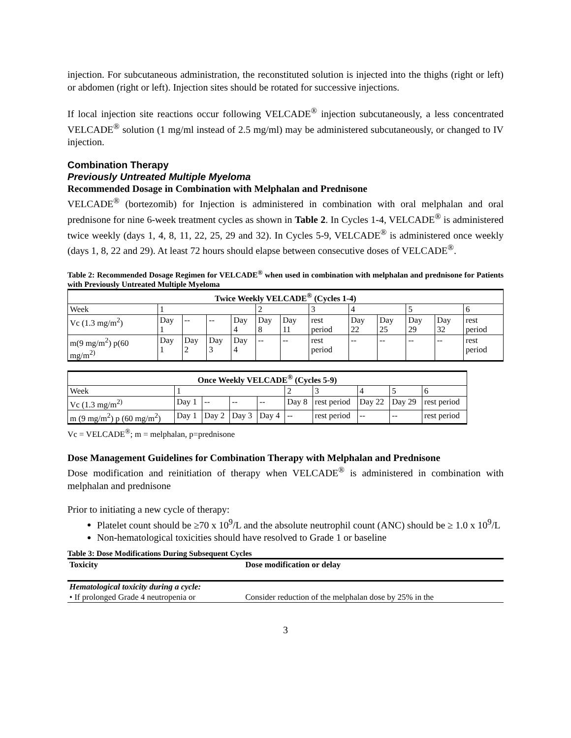injection. For subcutaneous administration, the reconstituted solution is injected into the thighs (right or left) or abdomen (right or left). Injection sites should be rotated for successive injections.
If local injection site reactions occur following VELCADE<sup>®</sup> injection subcutaneously, a less concentrated VELCADE<sup>®</sup> solution (1 mg/ml instead of 2.5 mg/ml) may be administered subcutaneously, or changed to IV injection.
Combination Therapy
Previously Untreated Multiple Myeloma
Recommended Dosage in Combination with Melphalan and Prednisone
VELCADE<sup>®</sup> (bortezomib) for Injection is administered in combination with oral melphalan and oral prednisone for nine 6-week treatment cycles as shown in Table 2. In Cycles 1-4, VELCADE<sup>®</sup> is administered twice weekly (days 1, 4, 8, 11, 22, 25, 29 and 32). In Cycles 5-9, VELCADE<sup>®</sup> is administered once weekly (days 1, 8, 22 and 29). At least 72 hours should elapse between consecutive doses of VELCADE<sup>®</sup>.
Table 2: Recommended Dosage Regimen for VELCADE<sup>®</sup> when used in combination with melphalan and prednisone for Patients with Previously Untreated Multiple Myeloma
| Twice Weekly VELCADE<sup>®</sup> (Cycles 1-4) | | | | | | | | | | | | |
| --- | --- | --- | --- | --- | --- | --- | --- | --- | --- | --- | --- | --- |
| Week | 1 | | | | 2 | | 3 | 4 | | 5 | | 6 |
| Vc (1.3 mg/m<sup>2</sup>) | Day 1 | -- | -- | Day 4 | Day 8 | Day 11 | rest period | Day 22 | Day 25 | Day 29 | Day 32 | rest period |
| m(9 mg/m<sup>2</sup>) p(60 mg/m<sup>2)</sup> | Day 1 | Day 2 | Day 3 | Day 4 | -- | -- | rest period | -- | -- | -- | -- | rest period |
| Once Weekly VELCADE<sup>®</sup> (Cycles 5-9) | | | | | | | | | |
| --- | --- | --- | --- | --- | --- | --- | --- | --- | --- |
| Week | 1 | | | | 2 | 3 | 4 | 5 | 6 |
| Vc (1.3 mg/m<sup>2)</sup> | Day 1 | -- | -- | -- | Day 8 | rest period | Day 22 | Day 29 | rest period |
| m (9 mg/m<sup>2</sup>) p (60 mg/m<sup>2</sup>) | Day 1 | Day 2 | Day 3 | Day 4 | -- | rest period | -- | -- | rest period |
Vc = VELCADE<sup>®</sup>; m = melphalan, p=prednisone
Dose Management Guidelines for Combination Therapy with Melphalan and Prednisone
Dose modification and reinitiation of therapy when VELCADE<sup>®</sup> is administered in combination with melphalan and prednisone
Prior to initiating a new cycle of therapy:
Platelet count should be ≥70 x 10<sup>9</sup>/L and the absolute neutrophil count (ANC) should be ≥ 1.0 x 10<sup>9</sup>/L
Non-hematological toxicities should have resolved to Grade 1 or baseline
Table 3: Dose Modifications During Subsequent Cycles
| Toxicity | Dose modification or delay |
| --- | --- |
| Hematological toxicity during a cycle: | |
| • If prolonged Grade 4 neutropenia or | Consider reduction of the melphalan dose by 25% in the |
3